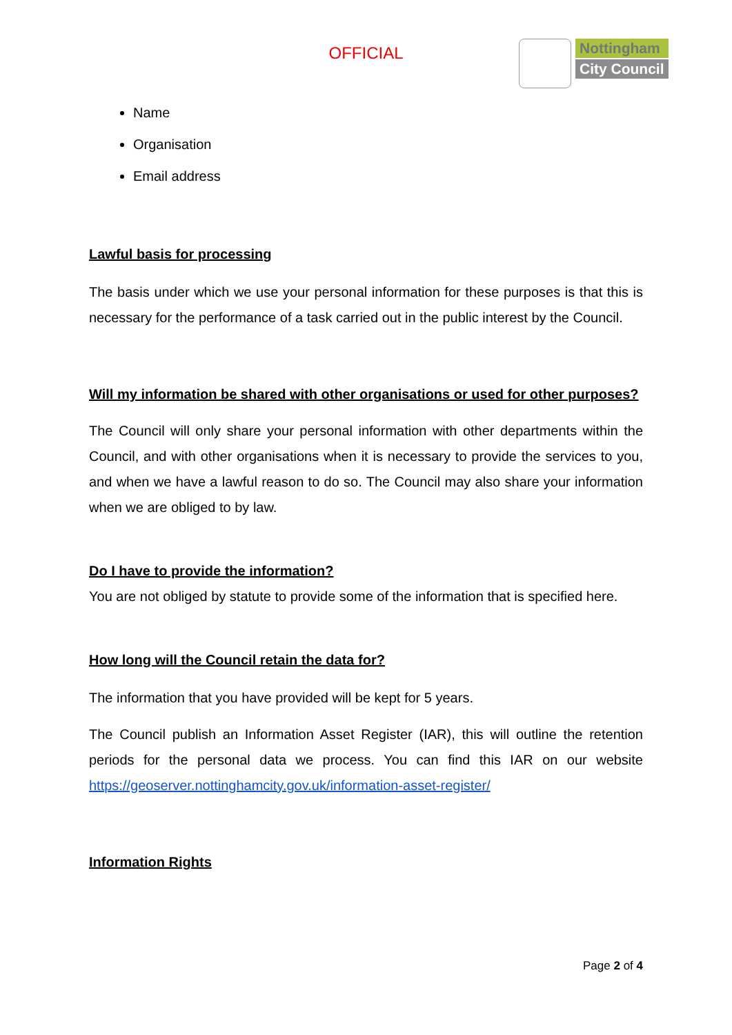OFFICIAL
Nottingham
City Council
Name
Organisation
Email address
Lawful basis for processing
The basis under which we use your personal information for these purposes is that this is necessary for the performance of a task carried out in the public interest by the Council.
Will my information be shared with other organisations or used for other purposes?
The Council will only share your personal information with other departments within the Council, and with other organisations when it is necessary to provide the services to you, and when we have a lawful reason to do so. The Council may also share your information when we are obliged to by law.
Do I have to provide the information?
You are not obliged by statute to provide some of the information that is specified here.
How long will the Council retain the data for?
The information that you have provided will be kept for 5 years.
The Council publish an Information Asset Register (IAR), this will outline the retention periods for the personal data we process. You can find this IAR on our website https://geoserver.nottinghamcity.gov.uk/information-asset-register/
Information Rights
Page 2 of 4